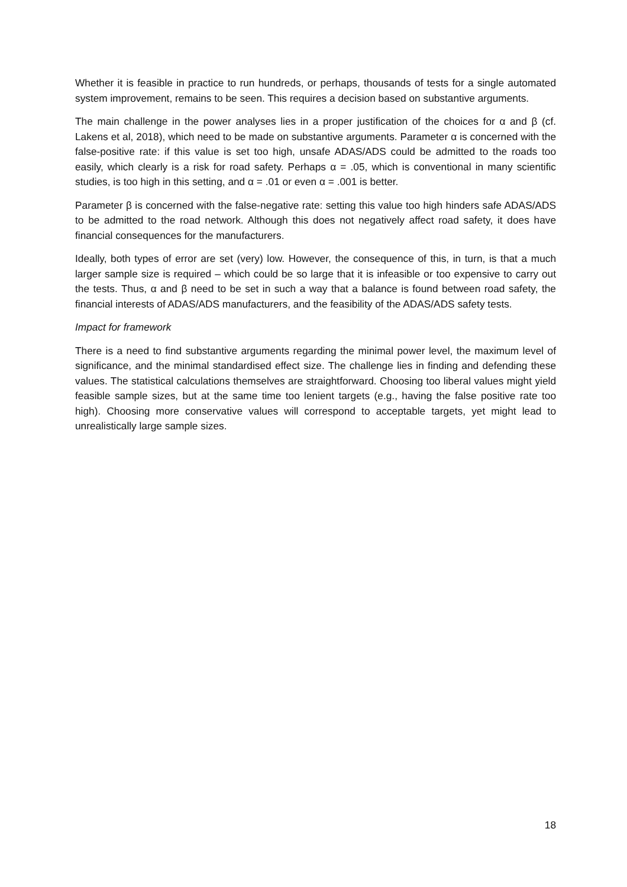Whether it is feasible in practice to run hundreds, or perhaps, thousands of tests for a single automated system improvement, remains to be seen. This requires a decision based on substantive arguments.
The main challenge in the power analyses lies in a proper justification of the choices for α and β (cf. Lakens et al, 2018), which need to be made on substantive arguments. Parameter α is concerned with the false-positive rate: if this value is set too high, unsafe ADAS/ADS could be admitted to the roads too easily, which clearly is a risk for road safety. Perhaps α = .05, which is conventional in many scientific studies, is too high in this setting, and α = .01 or even α = .001 is better.
Parameter β is concerned with the false-negative rate: setting this value too high hinders safe ADAS/ADS to be admitted to the road network. Although this does not negatively affect road safety, it does have financial consequences for the manufacturers.
Ideally, both types of error are set (very) low. However, the consequence of this, in turn, is that a much larger sample size is required – which could be so large that it is infeasible or too expensive to carry out the tests. Thus, α and β need to be set in such a way that a balance is found between road safety, the financial interests of ADAS/ADS manufacturers, and the feasibility of the ADAS/ADS safety tests.
Impact for framework
There is a need to find substantive arguments regarding the minimal power level, the maximum level of significance, and the minimal standardised effect size. The challenge lies in finding and defending these values. The statistical calculations themselves are straightforward. Choosing too liberal values might yield feasible sample sizes, but at the same time too lenient targets (e.g., having the false positive rate too high). Choosing more conservative values will correspond to acceptable targets, yet might lead to unrealistically large sample sizes.
18